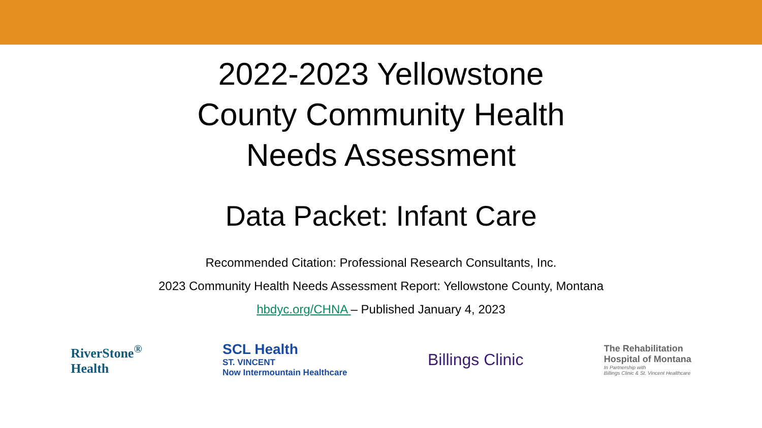2022-2023 Yellowstone
County Community Health
Needs Assessment
Data Packet: Infant Care
Recommended Citation: Professional Research Consultants, Inc.
2023 Community Health Needs Assessment Report: Yellowstone County, Montana
hbdyc.org/CHNA – Published January 4, 2023
RiverStone<sup>®</sup>
Health
SCL Health
ST. VINCENT
Now Intermountain Healthcare
Billings Clinic
The Rehabilitation
Hospital of Montana
In Partnership with
Billings Clinic & St. Vincent Healthcare